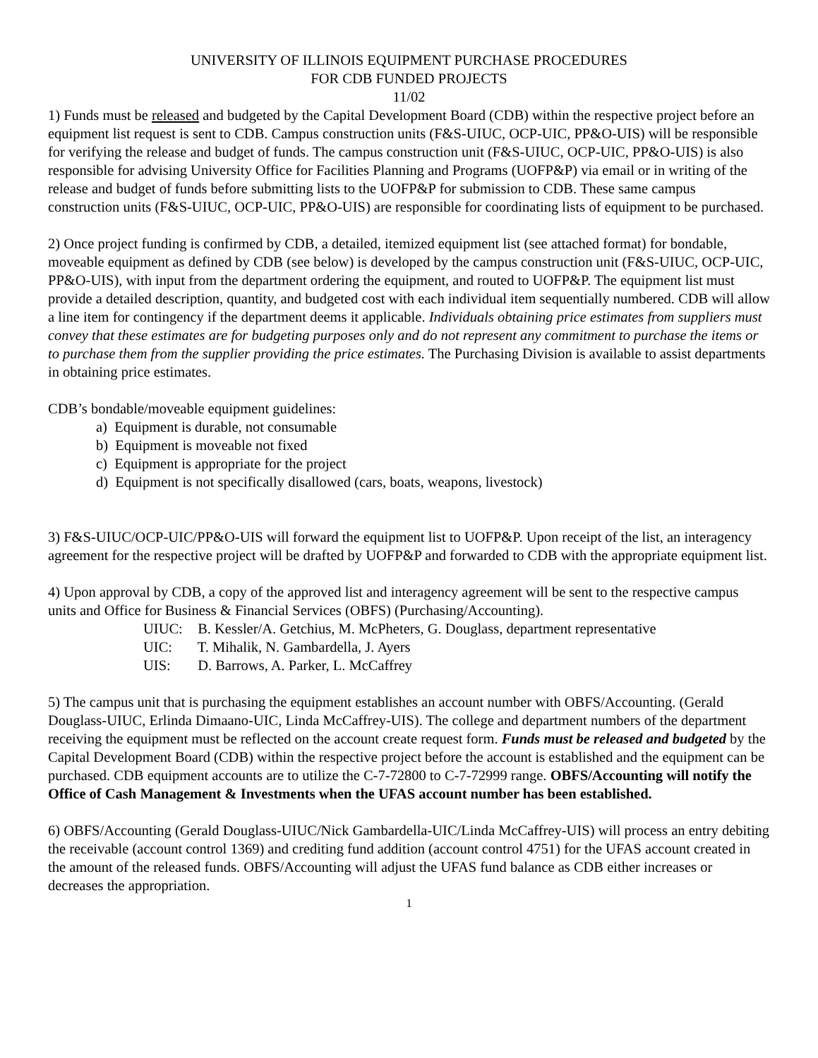UNIVERSITY OF ILLINOIS EQUIPMENT PURCHASE PROCEDURES
FOR CDB FUNDED PROJECTS
11/02
1) Funds must be released and budgeted by the Capital Development Board (CDB) within the respective project before an equipment list request is sent to CDB. Campus construction units (F&S-UIUC, OCP-UIC, PP&O-UIS) will be responsible for verifying the release and budget of funds. The campus construction unit (F&S-UIUC, OCP-UIC, PP&O-UIS) is also responsible for advising University Office for Facilities Planning and Programs (UOFP&P) via email or in writing of the release and budget of funds before submitting lists to the UOFP&P for submission to CDB. These same campus construction units (F&S-UIUC, OCP-UIC, PP&O-UIS) are responsible for coordinating lists of equipment to be purchased.
2) Once project funding is confirmed by CDB, a detailed, itemized equipment list (see attached format) for bondable, moveable equipment as defined by CDB (see below) is developed by the campus construction unit (F&S-UIUC, OCP-UIC, PP&O-UIS), with input from the department ordering the equipment, and routed to UOFP&P. The equipment list must provide a detailed description, quantity, and budgeted cost with each individual item sequentially numbered. CDB will allow a line item for contingency if the department deems it applicable. Individuals obtaining price estimates from suppliers must convey that these estimates are for budgeting purposes only and do not represent any commitment to purchase the items or to purchase them from the supplier providing the price estimates. The Purchasing Division is available to assist departments in obtaining price estimates.
CDB’s bondable/moveable equipment guidelines:
a) Equipment is durable, not consumable
b) Equipment is moveable not fixed
c) Equipment is appropriate for the project
d) Equipment is not specifically disallowed (cars, boats, weapons, livestock)
3) F&S-UIUC/OCP-UIC/PP&O-UIS will forward the equipment list to UOFP&P. Upon receipt of the list, an interagency agreement for the respective project will be drafted by UOFP&P and forwarded to CDB with the appropriate equipment list.
4) Upon approval by CDB, a copy of the approved list and interagency agreement will be sent to the respective campus units and Office for Business & Financial Services (OBFS) (Purchasing/Accounting).
UIUC: B. Kessler/A. Getchius, M. McPheters, G. Douglass, department representative
UIC: T. Mihalik, N. Gambardella, J. Ayers
UIS: D. Barrows, A. Parker, L. McCaffrey
5) The campus unit that is purchasing the equipment establishes an account number with OBFS/Accounting. (Gerald Douglass-UIUC, Erlinda Dimaano-UIC, Linda McCaffrey-UIS). The college and department numbers of the department receiving the equipment must be reflected on the account create request form. Funds must be released and budgeted by the Capital Development Board (CDB) within the respective project before the account is established and the equipment can be purchased. CDB equipment accounts are to utilize the C-7-72800 to C-7-72999 range. OBFS/Accounting will notify the Office of Cash Management & Investments when the UFAS account number has been established.
6) OBFS/Accounting (Gerald Douglass-UIUC/Nick Gambardella-UIC/Linda McCaffrey-UIS) will process an entry debiting the receivable (account control 1369) and crediting fund addition (account control 4751) for the UFAS account created in the amount of the released funds. OBFS/Accounting will adjust the UFAS fund balance as CDB either increases or decreases the appropriation.
1